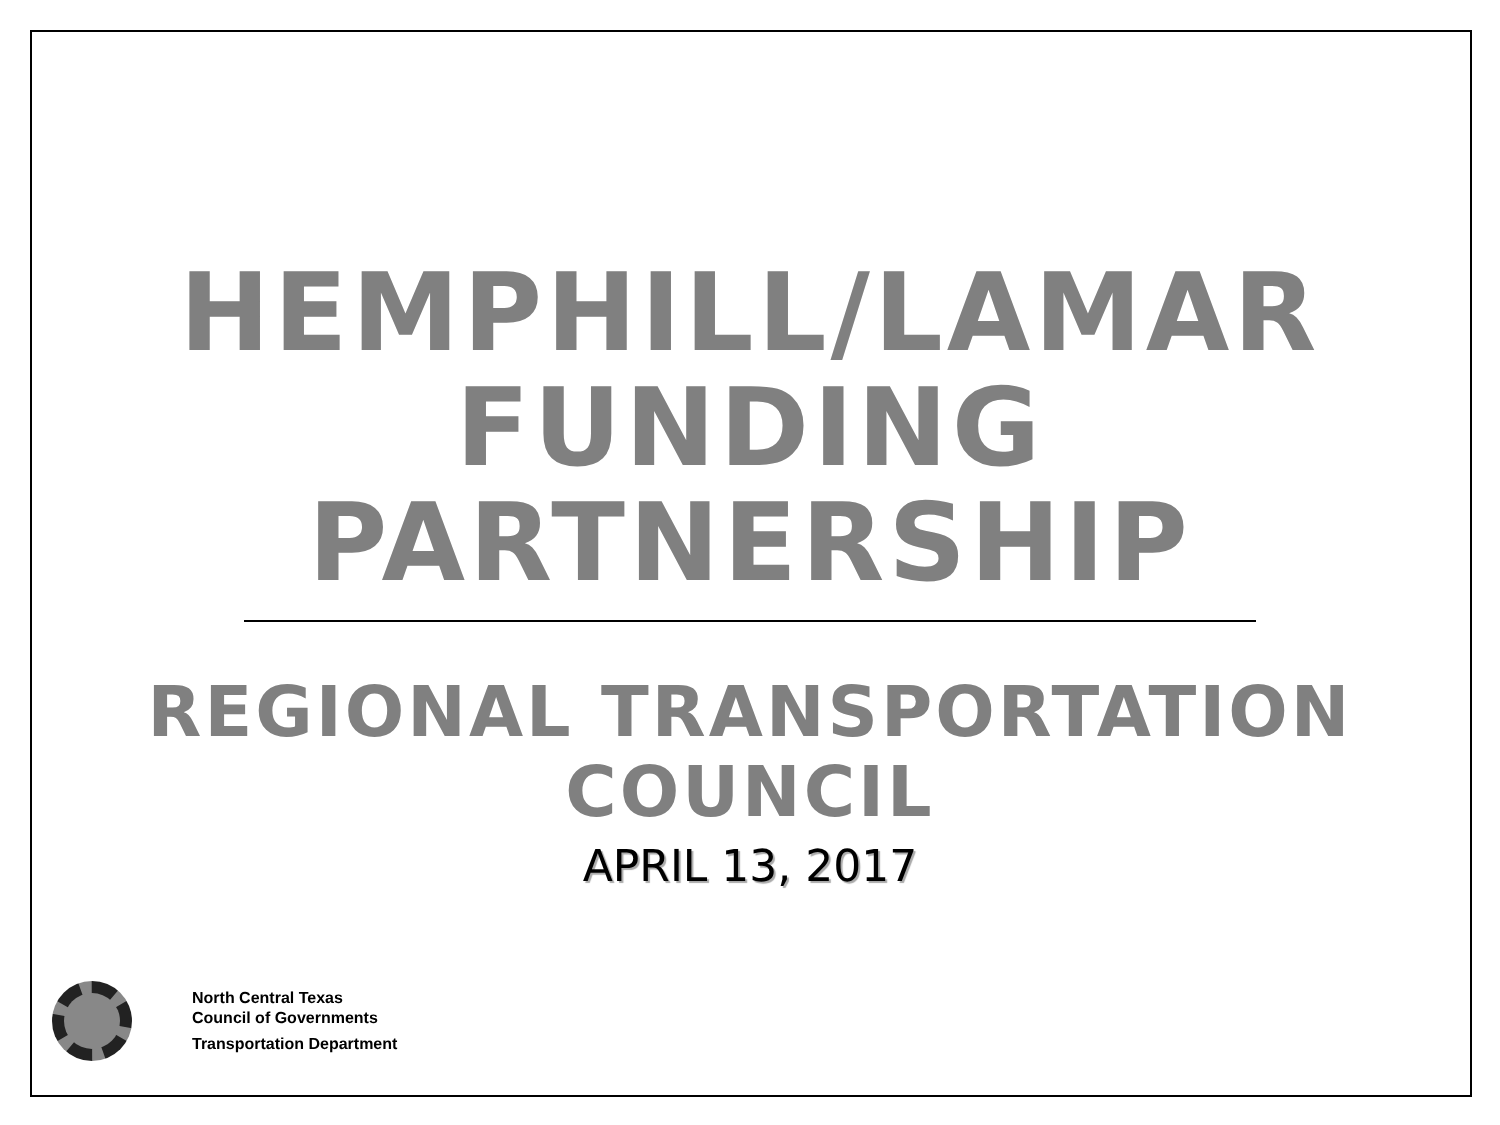HEMPHILL/LAMAR
FUNDING
PARTNERSHIP
REGIONAL TRANSPORTATION
COUNCIL
APRIL 13, 2017
North Central Texas
Council of Governments
Transportation Department